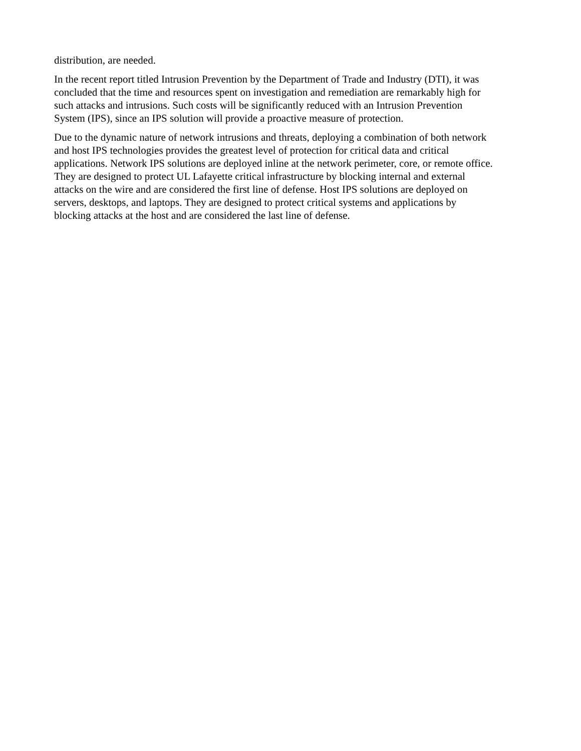distribution, are needed.
In the recent report titled Intrusion Prevention by the Department of Trade and Industry (DTI), it was
concluded that the time and resources spent on investigation and remediation are remarkably high for
such attacks and intrusions. Such costs will be significantly reduced with an Intrusion Prevention
System (IPS), since an IPS solution will provide a proactive measure of protection.
Due to the dynamic nature of network intrusions and threats, deploying a combination of both network
and host IPS technologies provides the greatest level of protection for critical data and critical
applications. Network IPS solutions are deployed inline at the network perimeter, core, or remote office.
They are designed to protect UL Lafayette critical infrastructure by blocking internal and external
attacks on the wire and are considered the first line of defense. Host IPS solutions are deployed on
servers, desktops, and laptops. They are designed to protect critical systems and applications by
blocking attacks at the host and are considered the last line of defense.